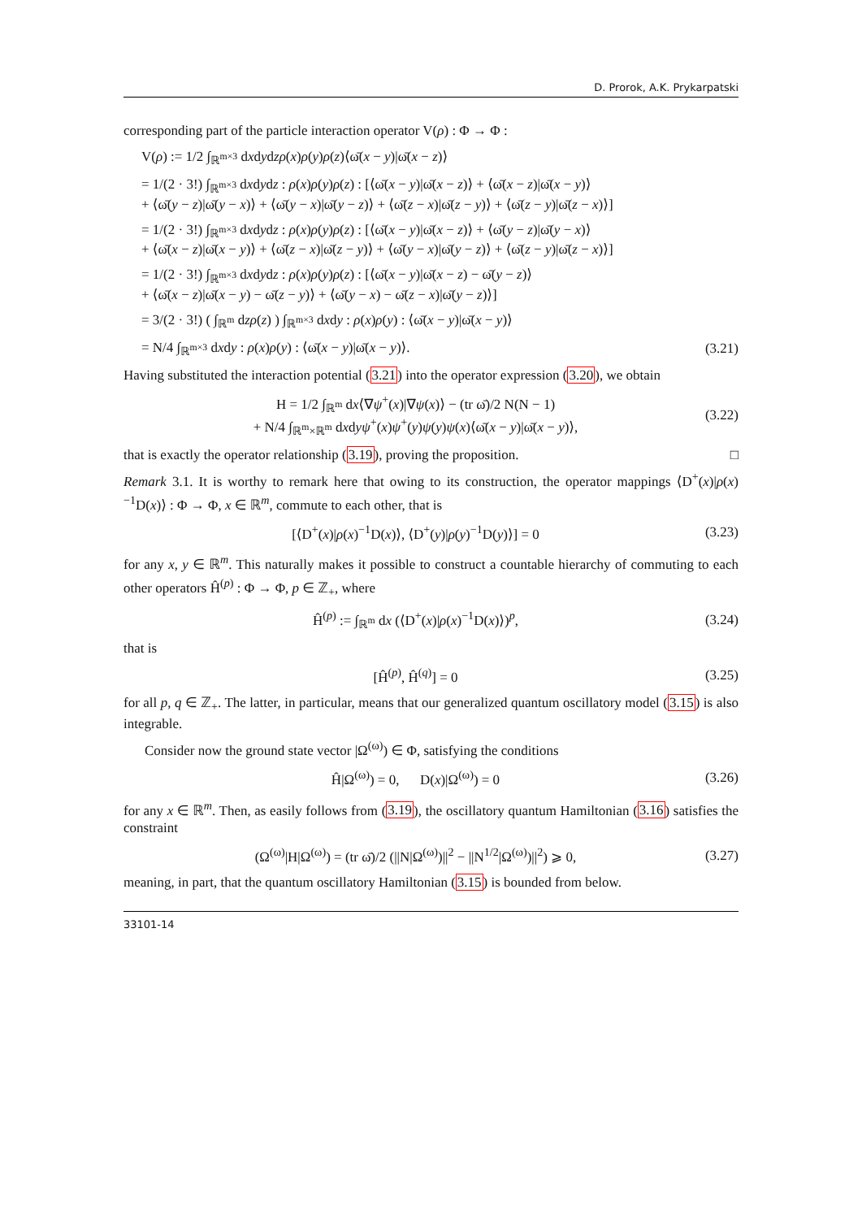D. Prorok, A.K. Prykarpatski
corresponding part of the particle interaction operator V(ρ) : Φ → Φ :
V(ρ) := 1/2 ∫<sub>ℝ<sup>m×3</sup></sub> dxdydzρ(x)ρ(y)ρ(z)⟨ω̄(x − y)|ω̄(x − z)⟩
= 1/(2 · 3!) ∫<sub>ℝ<sup>m×3</sup></sub> dxdydz : ρ(x)ρ(y)ρ(z) : [⟨ω̄(x − y)|ω̄(x − z)⟩ + ⟨ω̄(x − z)|ω̄(x − y)⟩
+ ⟨ω̄(y − z)|ω̄(y − x)⟩ + ⟨ω̄(y − x)|ω̄(y − z)⟩ + ⟨ω̄(z − x)|ω̄(z − y)⟩ + ⟨ω̄(z − y)|ω̄(z − x)⟩]
= 1/(2 · 3!) ∫<sub>ℝ<sup>m×3</sup></sub> dxdydz : ρ(x)ρ(y)ρ(z) : [⟨ω̄(x − y)|ω̄(x − z)⟩ + ⟨ω̄(y − z)|ω̄(y − x)⟩
+ ⟨ω̄(x − z)|ω̄(x − y)⟩ + ⟨ω̄(z − x)|ω̄(z − y)⟩ + ⟨ω̄(y − x)|ω̄(y − z)⟩ + ⟨ω̄(z − y)|ω̄(z − x)⟩]
= 1/(2 · 3!) ∫<sub>ℝ<sup>m×3</sup></sub> dxdydz : ρ(x)ρ(y)ρ(z) : [⟨ω̄(x − y)|ω̄(x − z) − ω̄(y − z)⟩
+ ⟨ω̄(x − z)|ω̄(x − y) − ω̄(z − y)⟩ + ⟨ω̄(y − x) − ω̄(z − x)|ω̄(y − z)⟩]
= 3/(2 · 3!) ( ∫<sub>ℝ<sup>m</sup></sub> dzρ(z) ) ∫<sub>ℝ<sup>m×3</sup></sub> dxdy : ρ(x)ρ(y) : ⟨ω̄(x − y)|ω̄(x − y)⟩
= N/4 ∫<sub>ℝ<sup>m×3</sup></sub> dxdy : ρ(x)ρ(y) : ⟨ω̄(x − y)|ω̄(x − y)⟩.
(3.21)
Having substituted the interaction potential (3.21) into the operator expression (3.20), we obtain
H = 1/2 ∫<sub>ℝ<sup>m</sup></sub> dx⟨∇ψ<sup>+</sup>(x)|∇ψ(x)⟩ − (tr ω̄)/2 N(N − 1)
+ N/4 ∫<sub>ℝ<sup>m</sup>×ℝ<sup>m</sup></sub> dxdyψ<sup>+</sup>(x)ψ<sup>+</sup>(y)ψ(y)ψ(x)⟨ω̄(x − y)|ω̄(x − y)⟩,
(3.22)
that is exactly the operator relationship (3.19), proving the proposition. □
Remark 3.1. It is worthy to remark here that owing to its construction, the operator mappings ⟨D<sup>+</sup>(x)|ρ(x)<sup>−1</sup>D(x)⟩ : Φ → Φ, x ∈ ℝ<sup>m</sup>, commute to each other, that is
[⟨D<sup>+</sup>(x)|ρ(x)<sup>−1</sup>D(x)⟩, ⟨D<sup>+</sup>(y)|ρ(y)<sup>−1</sup>D(y)⟩] = 0
(3.23)
for any x, y ∈ ℝ<sup>m</sup>. This naturally makes it possible to construct a countable hierarchy of commuting to each other operators Ĥ<sup>(p)</sup> : Φ → Φ, p ∈ ℤ<sub>+</sub>, where
Ĥ<sup>(p)</sup> := ∫<sub>ℝ<sup>m</sup></sub> dx (⟨D<sup>+</sup>(x)|ρ(x)<sup>−1</sup>D(x)⟩)<sup>p</sup>,
(3.24)
that is
[Ĥ<sup>(p)</sup>, Ĥ<sup>(q)</sup>] = 0
(3.25)
for all p, q ∈ ℤ<sub>+</sub>. The latter, in particular, means that our generalized quantum oscillatory model (3.15) is also integrable.
Consider now the ground state vector |Ω<sup>(ω)</sup>) ∈ Φ, satisfying the conditions
Ĥ|Ω<sup>(ω)</sup>) = 0, D(x)|Ω<sup>(ω)</sup>) = 0
(3.26)
for any x ∈ ℝ<sup>m</sup>. Then, as easily follows from (3.19), the oscillatory quantum Hamiltonian (3.16) satisfies the constraint
(Ω<sup>(ω)</sup>|H|Ω<sup>(ω)</sup>) = (tr ω̄)/2 (||N|Ω<sup>(ω)</sup>)||<sup>2</sup> − ||N<sup>1/2</sup>|Ω<sup>(ω)</sup>)||<sup>2</sup>) ⩾ 0,
(3.27)
meaning, in part, that the quantum oscillatory Hamiltonian (3.15) is bounded from below.
33101-14